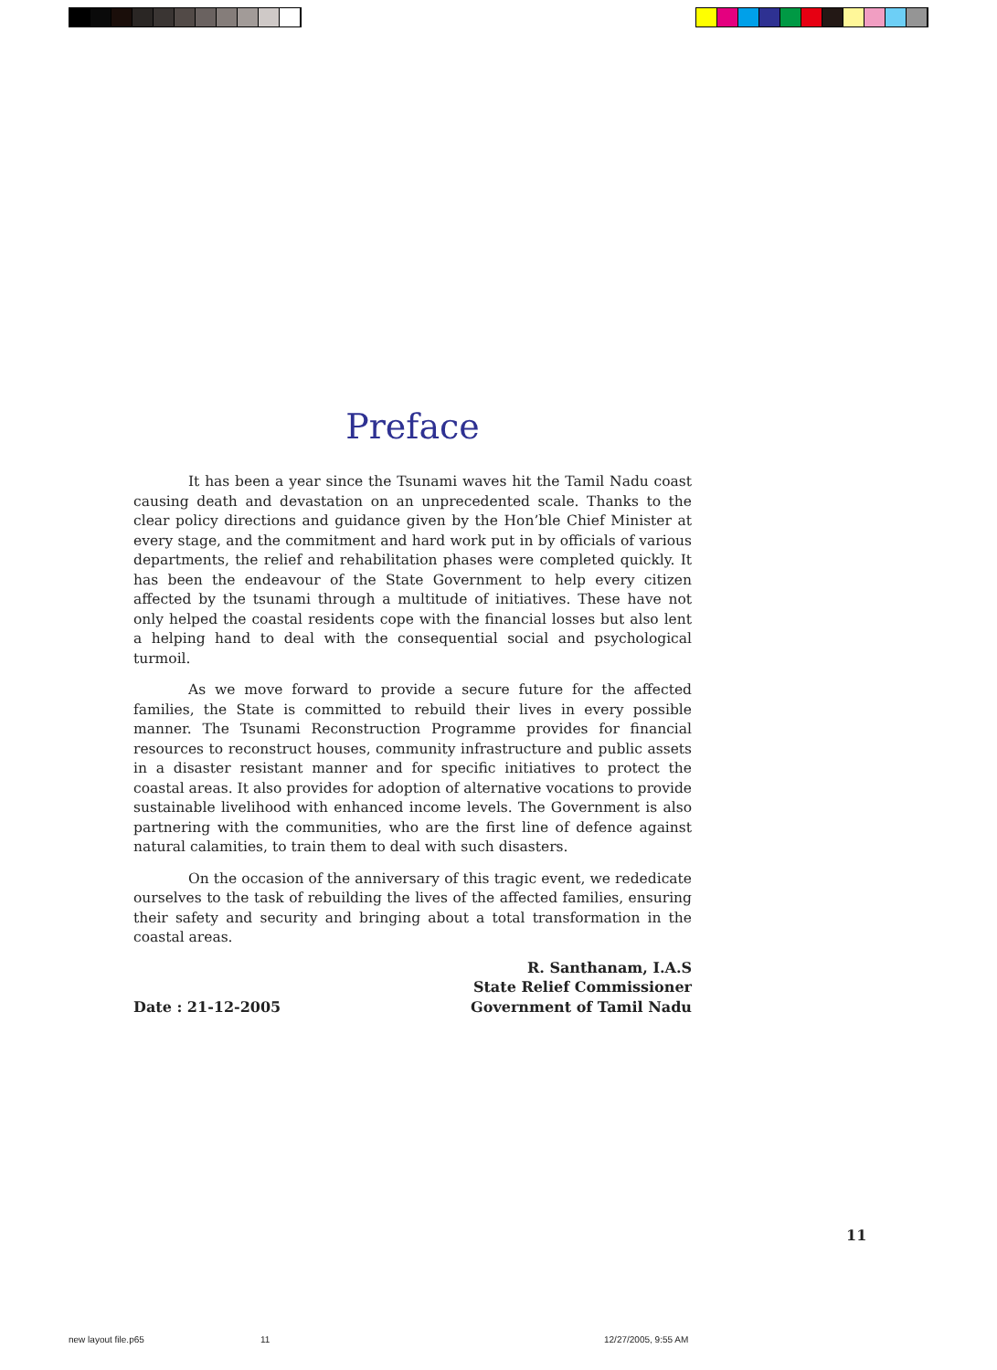Preface
It has been a year since the Tsunami waves hit the Tamil Nadu coast causing death and devastation on an unprecedented scale. Thanks to the clear policy directions and guidance given by the Hon’ble Chief Minister at every stage, and the commitment and hard work put in by officials of various departments, the relief and rehabilitation phases were completed quickly. It has been the endeavour of the State Government to help every citizen affected by the tsunami through a multitude of initiatives. These have not only helped the coastal residents cope with the financial losses but also lent a helping hand to deal with the consequential social and psychological turmoil.
As we move forward to provide a secure future for the affected families, the State is committed to rebuild their lives in every possible manner. The Tsunami Reconstruction Programme provides for financial resources to reconstruct houses, community infrastructure and public assets in a disaster resistant manner and for specific initiatives to protect the coastal areas. It also provides for adoption of alternative vocations to provide sustainable livelihood with enhanced income levels. The Government is also partnering with the communities, who are the first line of defence against natural calamities, to train them to deal with such disasters.
On the occasion of the anniversary of this tragic event, we rededicate ourselves to the task of rebuilding the lives of the affected families, ensuring their safety and security and bringing about a total transformation in the coastal areas.
Date : 21-12-2005
R. Santhanam, I.A.S
State Relief Commissioner
Government of Tamil Nadu
11
new layout file.p65 11 12/27/2005, 9:55 AM